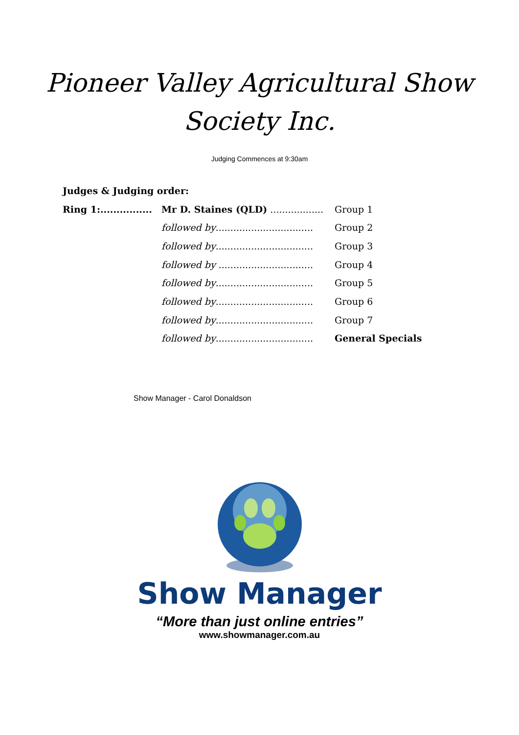Pioneer Valley Agricultural Show
Society Inc.
Judging Commences at 9:30am
Judges & Judging order:
Ring 1:................ Mr D. Staines (QLD) .................. Group 1
followed by................................. Group 2
followed by................................. Group 3
followed by ................................ Group 4
followed by................................. Group 5
followed by................................. Group 6
followed by................................. Group 7
followed by................................. General Specials
Show Manager - Carol Donaldson
Show Manager
“More than just online entries”
www.showmanager.com.au